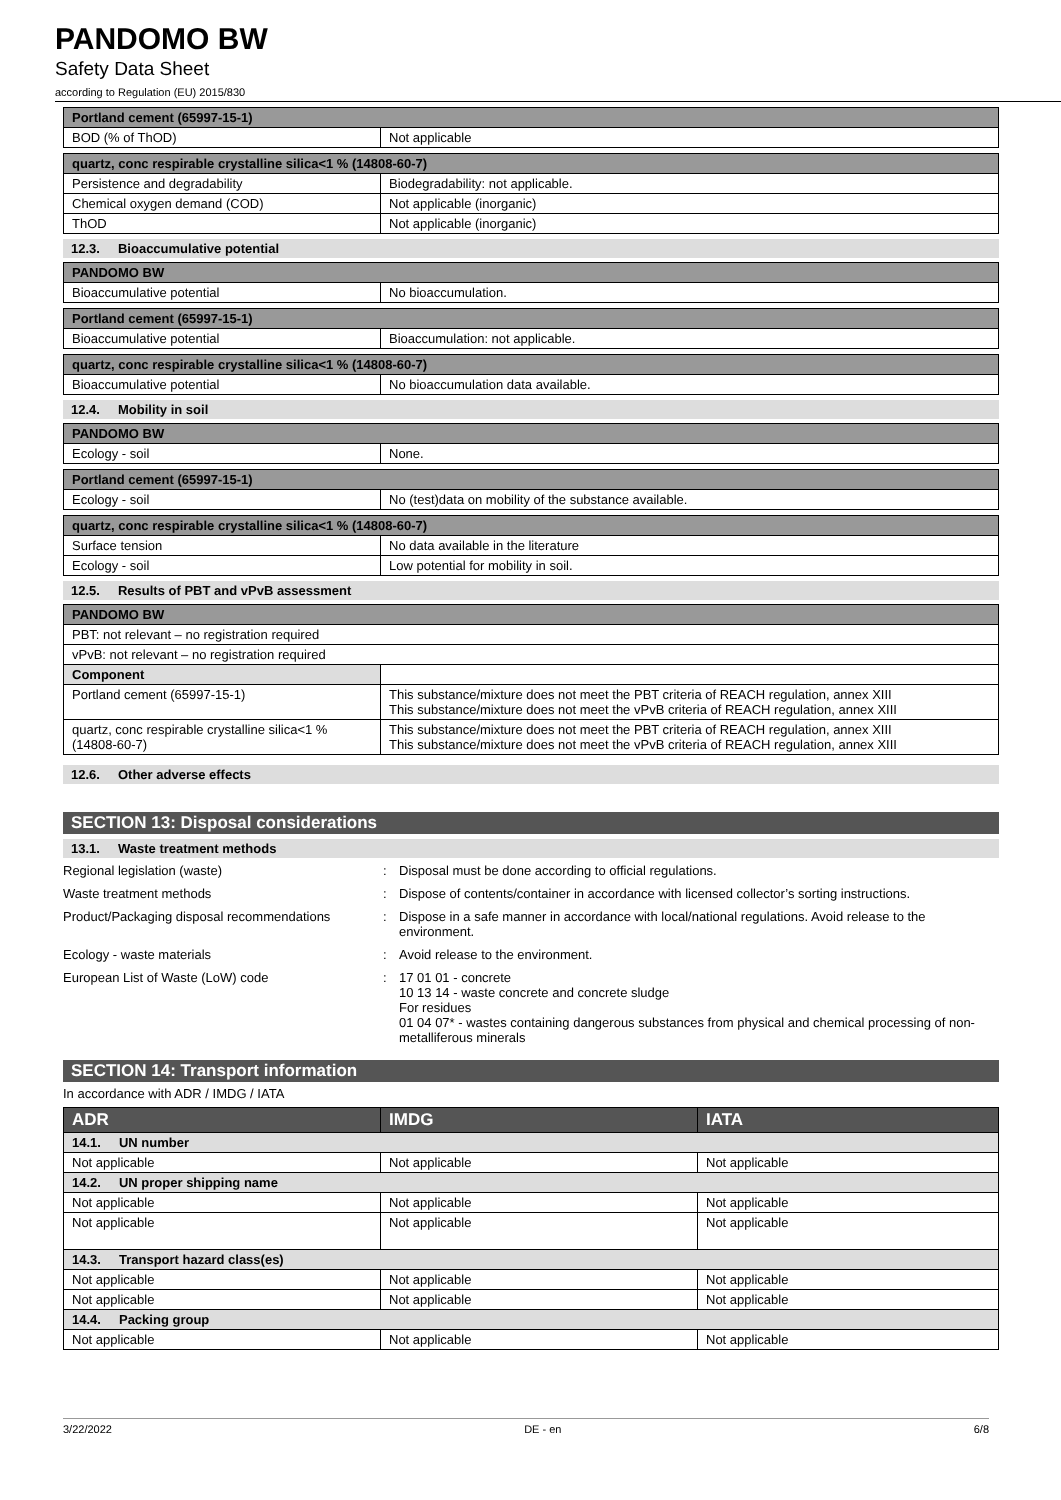PANDOMO BW
Safety Data Sheet
according to Regulation (EU) 2015/830
| Portland cement (65997-15-1) | |
| --- | --- |
| BOD (% of ThOD) | Not applicable |
| quartz, conc respirable crystalline silica<1 % (14808-60-7) | |
| --- | --- |
| Persistence and degradability | Biodegradability: not applicable. |
| Chemical oxygen demand (COD) | Not applicable (inorganic) |
| ThOD | Not applicable (inorganic) |
12.3. Bioaccumulative potential
| PANDOMO BW | |
| --- | --- |
| Bioaccumulative potential | No bioaccumulation. |
| Portland cement (65997-15-1) | |
| --- | --- |
| Bioaccumulative potential | Bioaccumulation: not applicable. |
| quartz, conc respirable crystalline silica<1 % (14808-60-7) | |
| --- | --- |
| Bioaccumulative potential | No bioaccumulation data available. |
12.4. Mobility in soil
| PANDOMO BW | |
| --- | --- |
| Ecology - soil | None. |
| Portland cement (65997-15-1) | |
| --- | --- |
| Ecology - soil | No (test)data on mobility of the substance available. |
| quartz, conc respirable crystalline silica<1 % (14808-60-7) | |
| --- | --- |
| Surface tension | No data available in the literature |
| Ecology - soil | Low potential for mobility in soil. |
12.5. Results of PBT and vPvB assessment
| PANDOMO BW | |
| --- | --- |
| PBT: not relevant – no registration required | |
| vPvB: not relevant – no registration required | |
| Component | |
| Portland cement (65997-15-1) | This substance/mixture does not meet the PBT criteria of REACH regulation, annex XIII This substance/mixture does not meet the vPvB criteria of REACH regulation, annex XIII |
| quartz, conc respirable crystalline silica<1 % (14808-60-7) | This substance/mixture does not meet the PBT criteria of REACH regulation, annex XIII This substance/mixture does not meet the vPvB criteria of REACH regulation, annex XIII |
12.6. Other adverse effects
SECTION 13: Disposal considerations
13.1. Waste treatment methods
Regional legislation (waste)
:
Disposal must be done according to official regulations.
Waste treatment methods
:
Dispose of contents/container in accordance with licensed collector’s sorting instructions.
Product/Packaging disposal recommendations
:
Dispose in a safe manner in accordance with local/national regulations. Avoid release to the environment.
Ecology - waste materials
:
Avoid release to the environment.
European List of Waste (LoW) code
:
17 01 01 - concrete
10 13 14 - waste concrete and concrete sludge
For residues
01 04 07* - wastes containing dangerous substances from physical and chemical processing of non-metalliferous minerals
SECTION 14: Transport information
In accordance with ADR / IMDG / IATA
| ADR | IMDG | IATA |
| --- | --- | --- |
| 14.1. UN number | | |
| Not applicable | Not applicable | Not applicable |
| 14.2. UN proper shipping name | | |
| Not applicable | Not applicable | Not applicable |
| Not applicable | Not applicable | Not applicable |
| 14.3. Transport hazard class(es) | | |
| Not applicable | Not applicable | Not applicable |
| Not applicable | Not applicable | Not applicable |
| 14.4. Packing group | | |
| Not applicable | Not applicable | Not applicable |
3/22/2022 DE - en 6/8